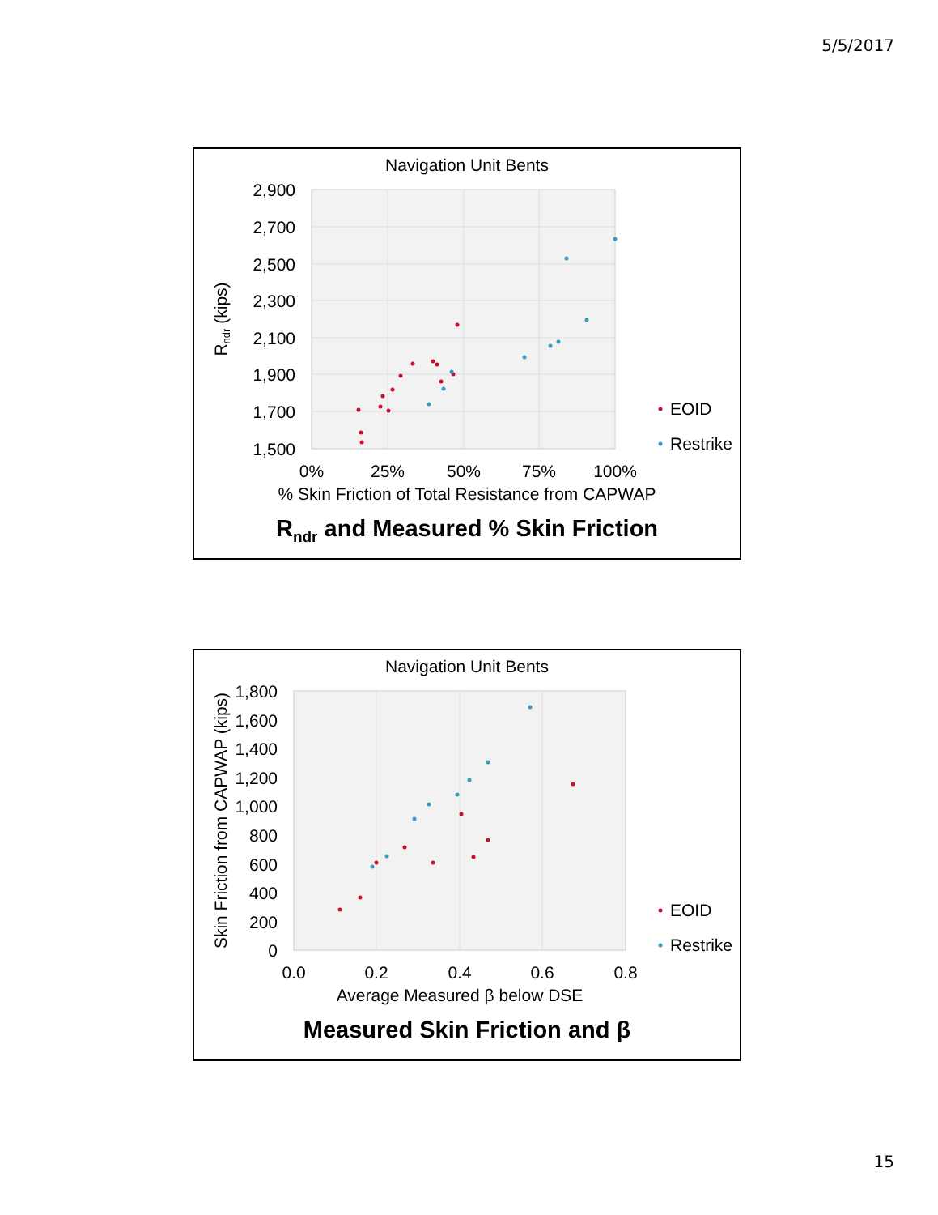5/5/2017
Navigation Unit Bents
2,900
2,700
2,500
2,300
2,100
1,900
1,700
1,500
0%
25%
50%
75%
100%
% Skin Friction of Total Resistance from CAPWAP
Rndr (kips)
EOID
Restrike
Rndr and Measured % Skin Friction
Navigation Unit Bents
1,800
1,600
1,400
1,200
1,000
800
600
400
200
0
0.0
0.2
0.4
0.6
0.8
Average Measured β below DSE
Skin Friction from CAPWAP (kips)
EOID
Restrike
Measured Skin Friction and β
15